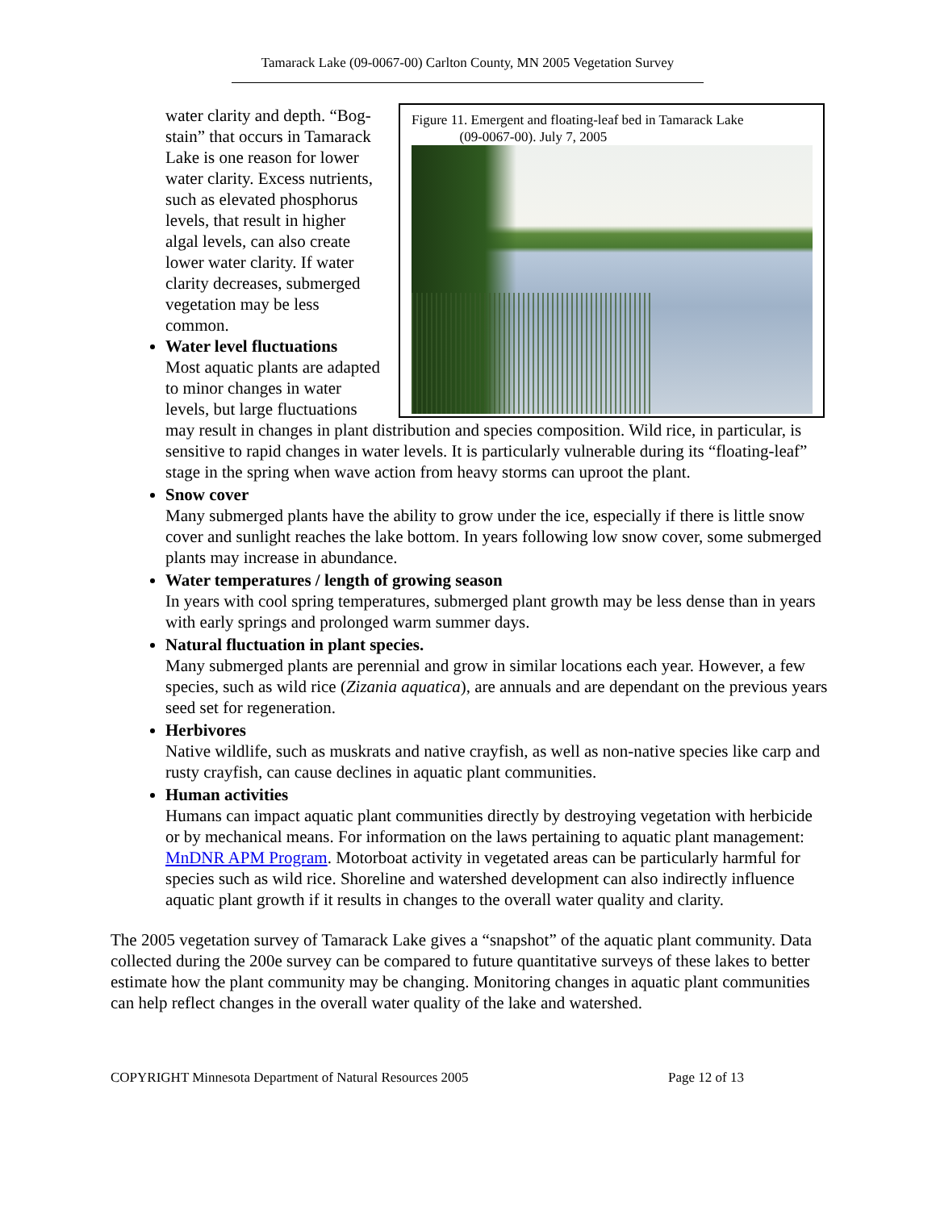Tamarack Lake (09-0067-00) Carlton County, MN 2005 Vegetation Survey
Figure 11. Emergent and floating-leaf bed in Tamarack Lake
(09-0067-00). July 7, 2005
water clarity and depth. “Bog-stain” that occurs in Tamarack Lake is one reason for lower water clarity. Excess nutrients, such as elevated phosphorus levels, that result in higher algal levels, can also create lower water clarity. If water clarity decreases, submerged vegetation may be less common.
Water level fluctuations
Most aquatic plants are adapted to minor changes in water levels, but large fluctuations may result in changes in plant distribution and species composition. Wild rice, in particular, is sensitive to rapid changes in water levels. It is particularly vulnerable during its “floating-leaf” stage in the spring when wave action from heavy storms can uproot the plant.
Snow cover
Many submerged plants have the ability to grow under the ice, especially if there is little snow cover and sunlight reaches the lake bottom. In years following low snow cover, some submerged plants may increase in abundance.
Water temperatures / length of growing season
In years with cool spring temperatures, submerged plant growth may be less dense than in years with early springs and prolonged warm summer days.
Natural fluctuation in plant species.
Many submerged plants are perennial and grow in similar locations each year. However, a few species, such as wild rice (Zizania aquatica), are annuals and are dependant on the previous years seed set for regeneration.
Herbivores
Native wildlife, such as muskrats and native crayfish, as well as non-native species like carp and rusty crayfish, can cause declines in aquatic plant communities.
Human activities
Humans can impact aquatic plant communities directly by destroying vegetation with herbicide or by mechanical means. For information on the laws pertaining to aquatic plant management: MnDNR APM Program. Motorboat activity in vegetated areas can be particularly harmful for species such as wild rice. Shoreline and watershed development can also indirectly influence aquatic plant growth if it results in changes to the overall water quality and clarity.
The 2005 vegetation survey of Tamarack Lake gives a “snapshot” of the aquatic plant community. Data collected during the 200e survey can be compared to future quantitative surveys of these lakes to better estimate how the plant community may be changing. Monitoring changes in aquatic plant communities can help reflect changes in the overall water quality of the lake and watershed.
COPYRIGHT Minnesota Department of Natural Resources 2005 Page 12 of 13